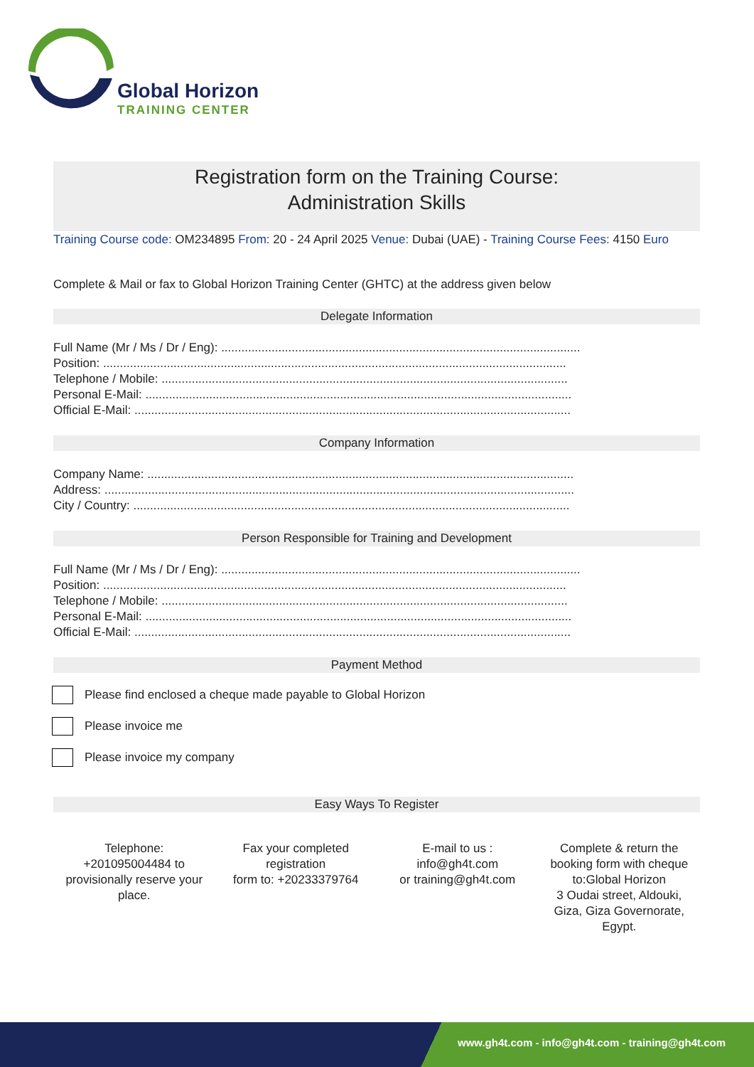Global Horizon
TRAINING CENTER
Registration form on the Training Course:
Administration Skills
Training Course code: OM234895 From: 20 - 24 April 2025 Venue: Dubai (UAE) - Training Course Fees: 4150 Euro
Complete & Mail or fax to Global Horizon Training Center (GHTC) at the address given below
Delegate Information
Full Name (Mr / Ms / Dr / Eng): ...........................................................................................................
Position: ..........................................................................................................................................
Telephone / Mobile: .........................................................................................................................
Personal E-Mail: ...............................................................................................................................
Official E-Mail: ..................................................................................................................................
Company Information
Company Name: ...............................................................................................................................
Address: ............................................................................................................................................
City / Country: ..................................................................................................................................
Person Responsible for Training and Development
Full Name (Mr / Ms / Dr / Eng): ...........................................................................................................
Position: ..........................................................................................................................................
Telephone / Mobile: .........................................................................................................................
Personal E-Mail: ...............................................................................................................................
Official E-Mail: ..................................................................................................................................
Payment Method
Please find enclosed a cheque made payable to Global Horizon
Please invoice me
Please invoice my company
Easy Ways To Register
Telephone:
+201095004484 to
provisionally reserve your
place.
Fax your completed
registration
form to: +20233379764
E-mail to us :
info@gh4t.com
or training@gh4t.com
Complete & return the
booking form with cheque
to:Global Horizon
3 Oudai street, Aldouki,
Giza, Giza Governorate,
Egypt.
www.gh4t.com - info@gh4t.com - training@gh4t.com